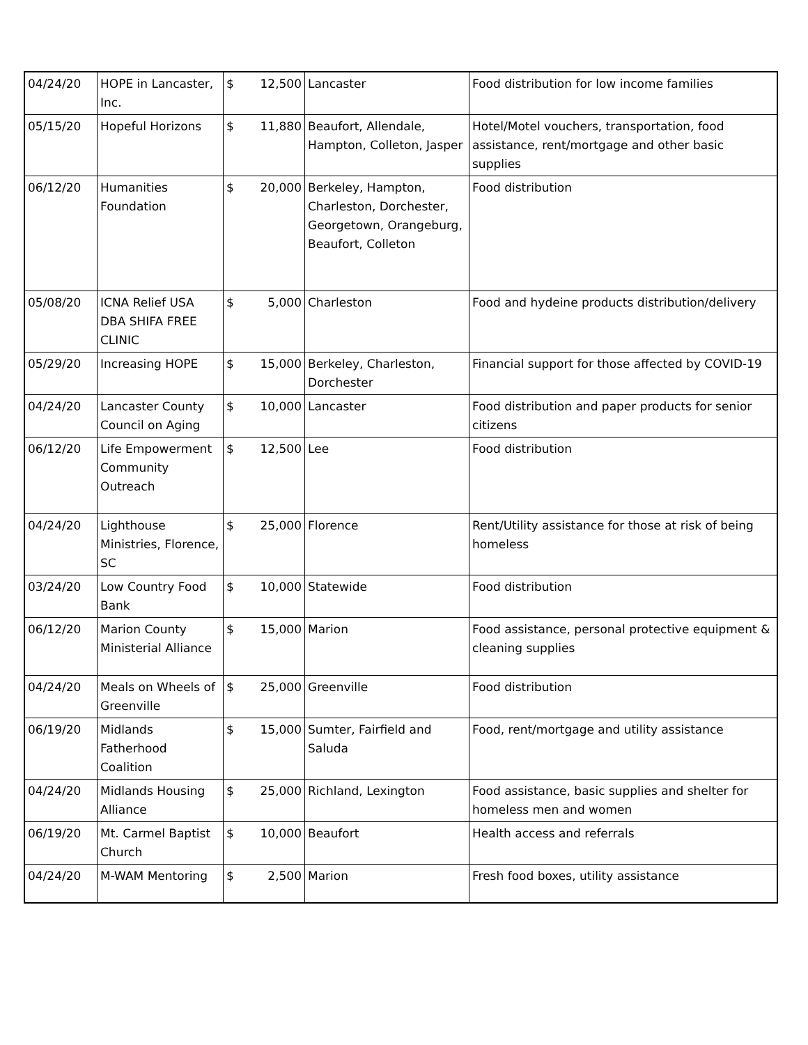| 04/24/20 | HOPE in Lancaster, Inc. | $ | 12,500 | Lancaster | Food distribution for low income families |
| 05/15/20 | Hopeful Horizons | $ | 11,880 | Beaufort, Allendale, Hampton, Colleton, Jasper | Hotel/Motel vouchers, transportation, food assistance, rent/mortgage and other basic supplies |
| 06/12/20 | Humanities Foundation | $ | 20,000 | Berkeley, Hampton, Charleston, Dorchester, Georgetown, Orangeburg, Beaufort, Colleton | Food distribution |
| 05/08/20 | ICNA Relief USA DBA SHIFA FREE CLINIC | $ | 5,000 | Charleston | Food and hydeine products distribution/delivery |
| 05/29/20 | Increasing HOPE | $ | 15,000 | Berkeley, Charleston, Dorchester | Financial support for those affected by COVID-19 |
| 04/24/20 | Lancaster County Council on Aging | $ | 10,000 | Lancaster | Food distribution and paper products for senior citizens |
| 06/12/20 | Life Empowerment Community Outreach | $ | 12,500 | Lee | Food distribution |
| 04/24/20 | Lighthouse Ministries, Florence, SC | $ | 25,000 | Florence | Rent/Utility assistance for those at risk of being homeless |
| 03/24/20 | Low Country Food Bank | $ | 10,000 | Statewide | Food distribution |
| 06/12/20 | Marion County Ministerial Alliance | $ | 15,000 | Marion | Food assistance, personal protective equipment & cleaning supplies |
| 04/24/20 | Meals on Wheels of Greenville | $ | 25,000 | Greenville | Food distribution |
| 06/19/20 | Midlands Fatherhood Coalition | $ | 15,000 | Sumter, Fairfield and Saluda | Food, rent/mortgage and utility assistance |
| 04/24/20 | Midlands Housing Alliance | $ | 25,000 | Richland, Lexington | Food assistance, basic supplies and shelter for homeless men and women |
| 06/19/20 | Mt. Carmel Baptist Church | $ | 10,000 | Beaufort | Health access and referrals |
| 04/24/20 | M-WAM Mentoring | $ | 2,500 | Marion | Fresh food boxes, utility assistance |